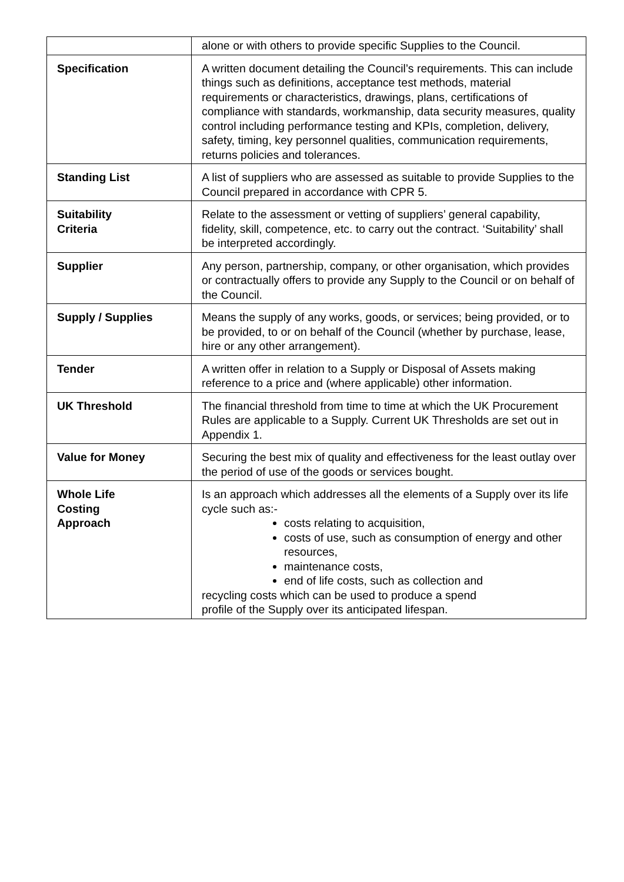| | alone or with others to provide specific Supplies to the Council. |
| Specification | A written document detailing the Council’s requirements. This can include things such as definitions, acceptance test methods, material requirements or characteristics, drawings, plans, certifications of compliance with standards, workmanship, data security measures, quality control including performance testing and KPIs, completion, delivery, safety, timing, key personnel qualities, communication requirements, returns policies and tolerances. |
| Standing List | A list of suppliers who are assessed as suitable to provide Supplies to the Council prepared in accordance with CPR 5. |
| Suitability Criteria | Relate to the assessment or vetting of suppliers’ general capability, fidelity, skill, competence, etc. to carry out the contract. ‘Suitability’ shall be interpreted accordingly. |
| Supplier | Any person, partnership, company, or other organisation, which provides or contractually offers to provide any Supply to the Council or on behalf of the Council. |
| Supply / Supplies | Means the supply of any works, goods, or services; being provided, or to be provided, to or on behalf of the Council (whether by purchase, lease, hire or any other arrangement). |
| Tender | A written offer in relation to a Supply or Disposal of Assets making reference to a price and (where applicable) other information. |
| UK Threshold | The financial threshold from time to time at which the UK Procurement Rules are applicable to a Supply. Current UK Thresholds are set out in Appendix 1. |
| Value for Money | Securing the best mix of quality and effectiveness for the least outlay over the period of use of the goods or services bought. |
| Whole Life Costing Approach | Is an approach which addresses all the elements of a Supply over its life cycle such as:- costs relating to acquisition, costs of use, such as consumption of energy and other resources, maintenance costs, end of life costs, such as collection and recycling costs which can be used to produce a spend profile of the Supply over its anticipated lifespan. |